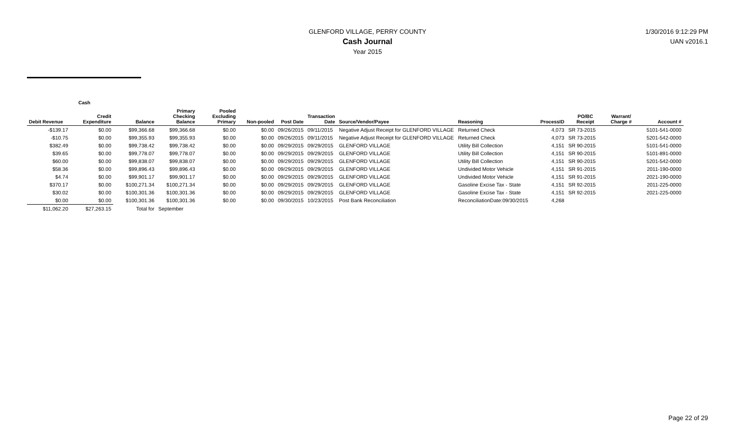GLENFORD VILLAGE, PERRY COUNTY
Cash Journal
Year 2015
1/30/2016 9:12:29 PM
UAN v2016.1
Cash
| Debit Revenue | Credit Expenditure | Balance | Primary Checking Balance | Pooled Excluding Primary | Non-pooled | Post Date | Transaction Date | Source/Vendor/Payee | Reasoning | ProcessID | PO/BC Receipt | Warrant/ Charge # | Account # |
| --- | --- | --- | --- | --- | --- | --- | --- | --- | --- | --- | --- | --- | --- |
| -$139.17 | $0.00 | $99,366.68 | $99,366.68 | $0.00 | $0.00 | 09/26/2015 | 09/11/2015 | Negative Adjust Receipt for GLENFORD VILLAGE | Returned Check | 4,073 | SR 73-2015 | | 5101-541-0000 |
| -$10.75 | $0.00 | $99,355.93 | $99,355.93 | $0.00 | $0.00 | 09/26/2015 | 09/11/2015 | Negative Adjust Receipt for GLENFORD VILLAGE | Returned Check | 4,073 | SR 73-2015 | | 5201-542-0000 |
| $382.49 | $0.00 | $99,738.42 | $99,738.42 | $0.00 | $0.00 | 09/29/2015 | 09/29/2015 | GLENFORD VILLAGE | Utility Bill Collection | 4,151 | SR 90-2015 | | 5101-541-0000 |
| $39.65 | $0.00 | $99,778.07 | $99,778.07 | $0.00 | $0.00 | 09/29/2015 | 09/29/2015 | GLENFORD VILLAGE | Utility Bill Collection | 4,151 | SR 90-2015 | | 5101-891-0000 |
| $60.00 | $0.00 | $99,838.07 | $99,838.07 | $0.00 | $0.00 | 09/29/2015 | 09/29/2015 | GLENFORD VILLAGE | Utility Bill Collection | 4,151 | SR 90-2015 | | 5201-542-0000 |
| $58.36 | $0.00 | $99,896.43 | $99,896.43 | $0.00 | $0.00 | 09/29/2015 | 09/29/2015 | GLENFORD VILLAGE | Undivided Motor Vehicle | 4,151 | SR 91-2015 | | 2011-190-0000 |
| $4.74 | $0.00 | $99,901.17 | $99,901.17 | $0.00 | $0.00 | 09/29/2015 | 09/29/2015 | GLENFORD VILLAGE | Undivided Motor Vehicle | 4,151 | SR 91-2015 | | 2021-190-0000 |
| $370.17 | $0.00 | $100,271.34 | $100,271.34 | $0.00 | $0.00 | 09/29/2015 | 09/29/2015 | GLENFORD VILLAGE | Gasoline Excise Tax - State | 4,151 | SR 92-2015 | | 2011-225-0000 |
| $30.02 | $0.00 | $100,301.36 | $100,301.36 | $0.00 | $0.00 | 09/29/2015 | 09/29/2015 | GLENFORD VILLAGE | Gasoline Excise Tax - State | 4,151 | SR 92-2015 | | 2021-225-0000 |
| $0.00 | $0.00 | $100,301.36 | $100,301.36 | $0.00 | $0.00 | 09/30/2015 | 10/23/2015 | Post Bank Reconciliation | ReconciliationDate:09/30/2015 | 4,268 | | | |
| $11,062.20 | $27,263.15 | Total for | September | | | | | | | | | | |
Page 22 of 29